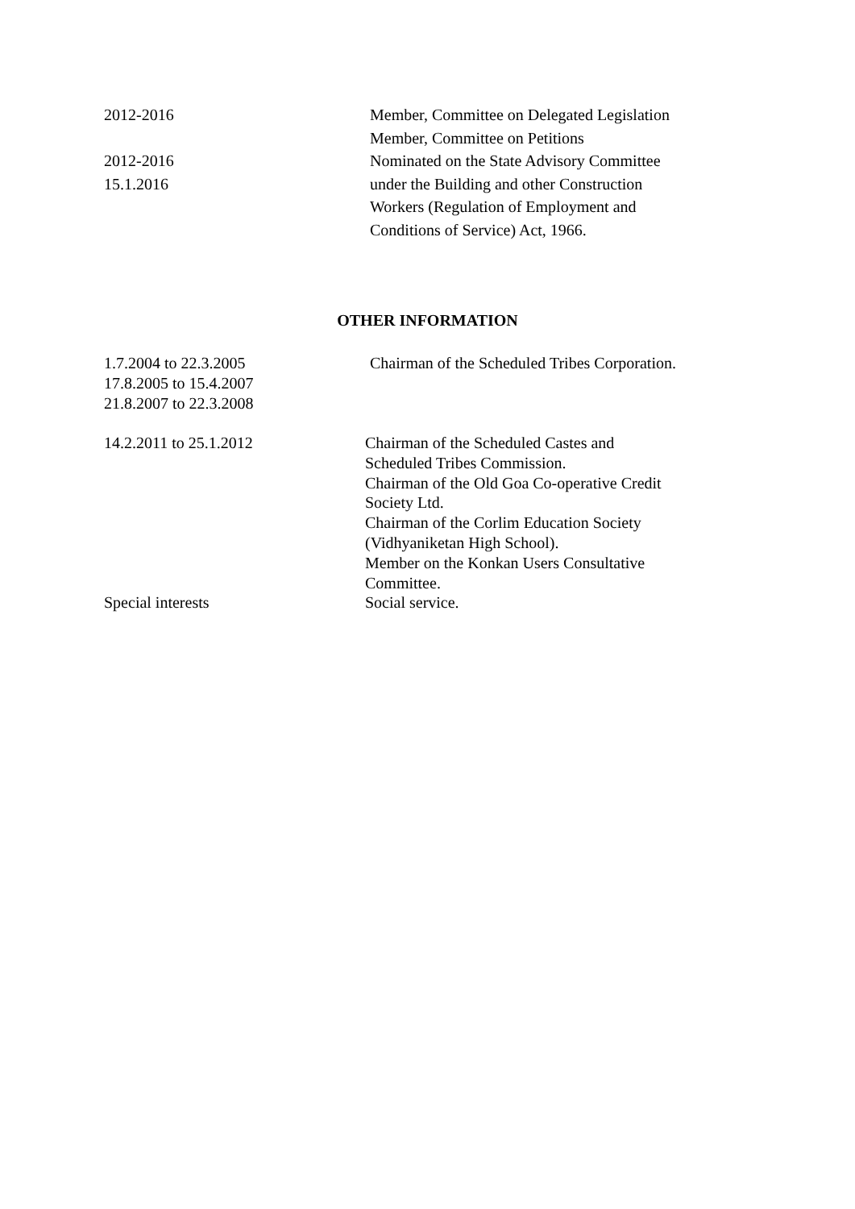2012-2016
2012-2016
15.1.2016
Member, Committee on Delegated Legislation
Member, Committee on Petitions
Nominated on the State Advisory Committee under the Building and other Construction Workers (Regulation of Employment and Conditions of Service) Act, 1966.
OTHER INFORMATION
1.7.2004 to 22.3.2005
17.8.2005 to 15.4.2007
21.8.2007 to 22.3.2008
Chairman of the Scheduled Tribes Corporation.
14.2.2011 to 25.1.2012
Special interests
Chairman of the Scheduled Castes and Scheduled Tribes Commission.
Chairman of the Old Goa Co-operative Credit Society Ltd.
Chairman of the Corlim Education Society (Vidhyaniketan High School).
Member on the Konkan Users Consultative Committee.
Social service.